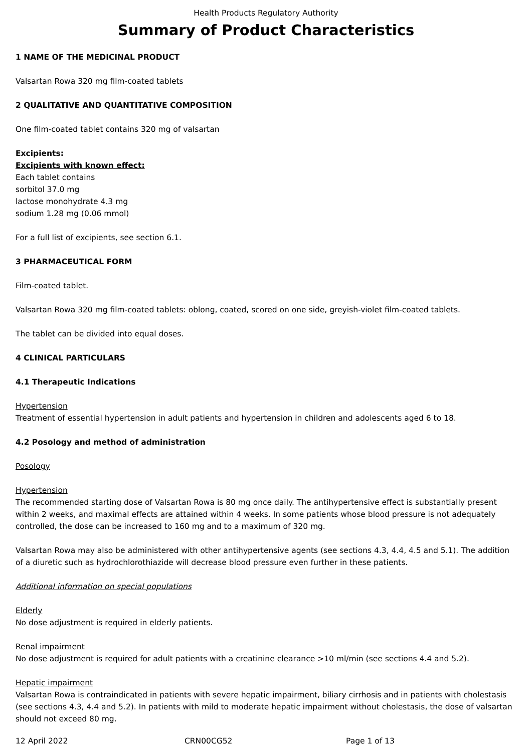Health Products Regulatory Authority
Summary of Product Characteristics
1 NAME OF THE MEDICINAL PRODUCT
Valsartan Rowa 320 mg film-coated tablets
2 QUALITATIVE AND QUANTITATIVE COMPOSITION
One film-coated tablet contains 320 mg of valsartan
Excipients:
Excipients with known effect:
Each tablet contains
sorbitol 37.0 mg
lactose monohydrate 4.3 mg
sodium 1.28 mg (0.06 mmol)
For a full list of excipients, see section 6.1.
3 PHARMACEUTICAL FORM
Film-coated tablet.
Valsartan Rowa 320 mg film-coated tablets: oblong, coated, scored on one side, greyish-violet film-coated tablets.
The tablet can be divided into equal doses.
4 CLINICAL PARTICULARS
4.1 Therapeutic Indications
Hypertension
Treatment of essential hypertension in adult patients and hypertension in children and adolescents aged 6 to 18.
4.2 Posology and method of administration
Posology
Hypertension
The recommended starting dose of Valsartan Rowa is 80 mg once daily. The antihypertensive effect is substantially present within 2 weeks, and maximal effects are attained within 4 weeks. In some patients whose blood pressure is not adequately controlled, the dose can be increased to 160 mg and to a maximum of 320 mg.
Valsartan Rowa may also be administered with other antihypertensive agents (see sections 4.3, 4.4, 4.5 and 5.1). The addition of a diuretic such as hydrochlorothiazide will decrease blood pressure even further in these patients.
Additional information on special populations
Elderly
No dose adjustment is required in elderly patients.
Renal impairment
No dose adjustment is required for adult patients with a creatinine clearance >10 ml/min (see sections 4.4 and 5.2).
Hepatic impairment
Valsartan Rowa is contraindicated in patients with severe hepatic impairment, biliary cirrhosis and in patients with cholestasis (see sections 4.3, 4.4 and 5.2). In patients with mild to moderate hepatic impairment without cholestasis, the dose of valsartan should not exceed 80 mg.
12 April 2022 CRN00CG52 Page 1 of 13